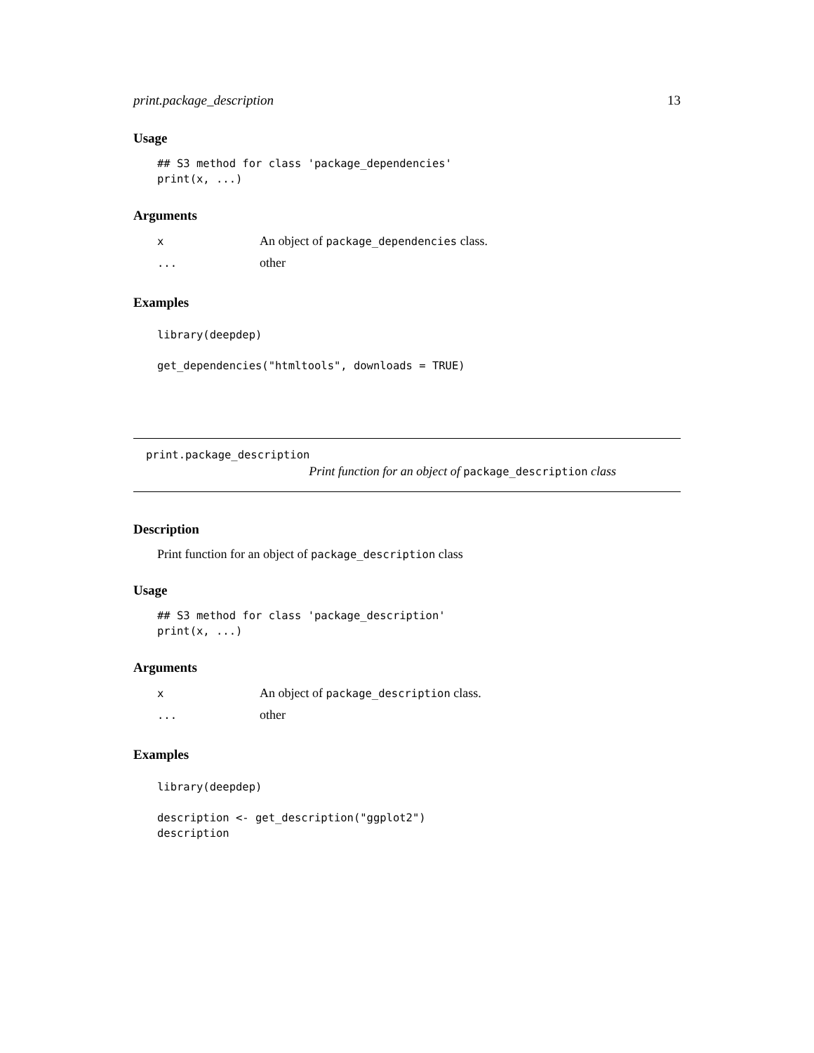print.package_description 13
Usage
## S3 method for class 'package_dependencies'
print(x, ...)
Arguments
x An object of package_dependencies class.
... other
Examples
library(deepdep)

get_dependencies("htmltools", downloads = TRUE)
print.package_description
Print function for an object of package_description class
Description
Print function for an object of package_description class
Usage
## S3 method for class 'package_description'
print(x, ...)
Arguments
x An object of package_description class.
... other
Examples
library(deepdep)

description <- get_description("ggplot2")
description